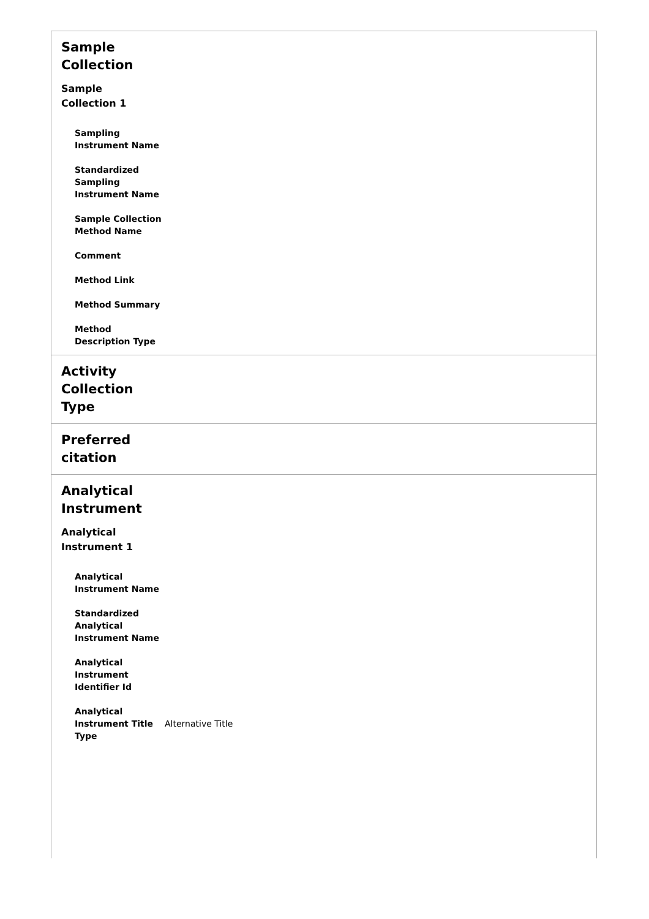Sample Collection
Sample Collection 1
Sampling Instrument Name
Standardized Sampling Instrument Name
Sample Collection Method Name
Comment
Method Link
Method Summary
Method Description Type
Activity Collection Type
Preferred citation
Analytical Instrument
Analytical Instrument 1
Analytical Instrument Name
Standardized Analytical Instrument Name
Analytical Instrument Identifier Id
Analytical Instrument Title Type
Alternative Title